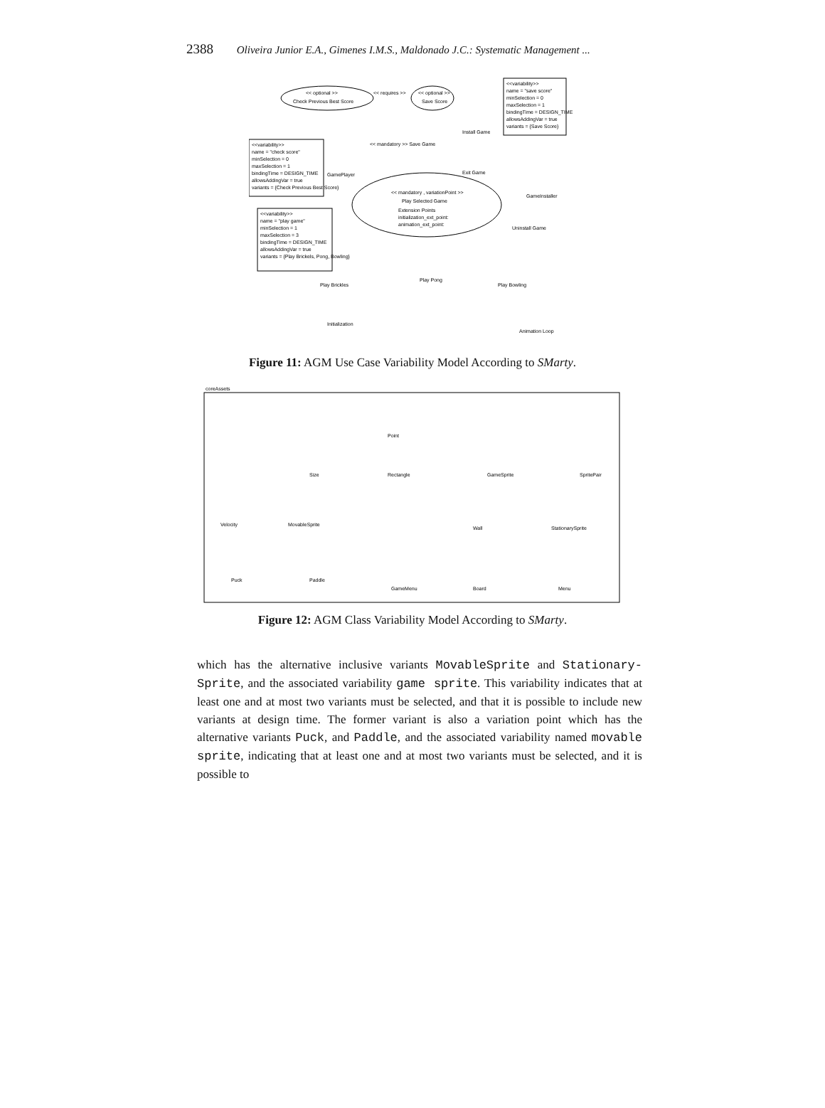2388 Oliveira Junior E.A., Gimenes I.M.S., Maldonado J.C.: Systematic Management ...
<< optional >>
Check Previous Best Score
<< optional >>
Save Score
<< requires >>
<<variability>>
name = "save score"
minSelection = 0
maxSelection = 1
bindingTime = DESIGN_TIME
allowsAddingVar = true
variants = {Save Score}
<<variability>>
name = "check score"
minSelection = 0
maxSelection = 1
bindingTime = DESIGN_TIME
allowsAddingVar = true
variants = {Check Previous Best Score}
GamePlayer
GameInstaller
<< mandatory , variationPoint >>
Play Selected Game
Extension Points
initialization_ext_point:
animation_ext_point:
<<variability>>
name = "play game"
minSelection = 1
maxSelection = 3
bindingTime = DESIGN_TIME
allowsAddingVar = true
variants = {Play Brickels, Pong, Bowling}
<< mandatory >> Save Game
Install Game
Exit Game
Uninstall Game
Play Brickles
Play Pong
Play Bowling
Initialization
Animation Loop
Figure 11: AGM Use Case Variability Model According to SMarty.
coreAssets
Point
Size
Rectangle
GameSprite
SpritePair
Velocity
MovableSprite
Wall
StationarySprite
Puck
Paddle
GameMenu
Board
Menu
Figure 12: AGM Class Variability Model According to SMarty.
which has the alternative inclusive variants MovableSprite and Stationary-Sprite, and the associated variability game sprite. This variability indicates that at least one and at most two variants must be selected, and that it is possible to include new variants at design time. The former variant is also a variation point which has the alternative variants Puck, and Paddle, and the associated variability named movable sprite, indicating that at least one and at most two variants must be selected, and it is possible to